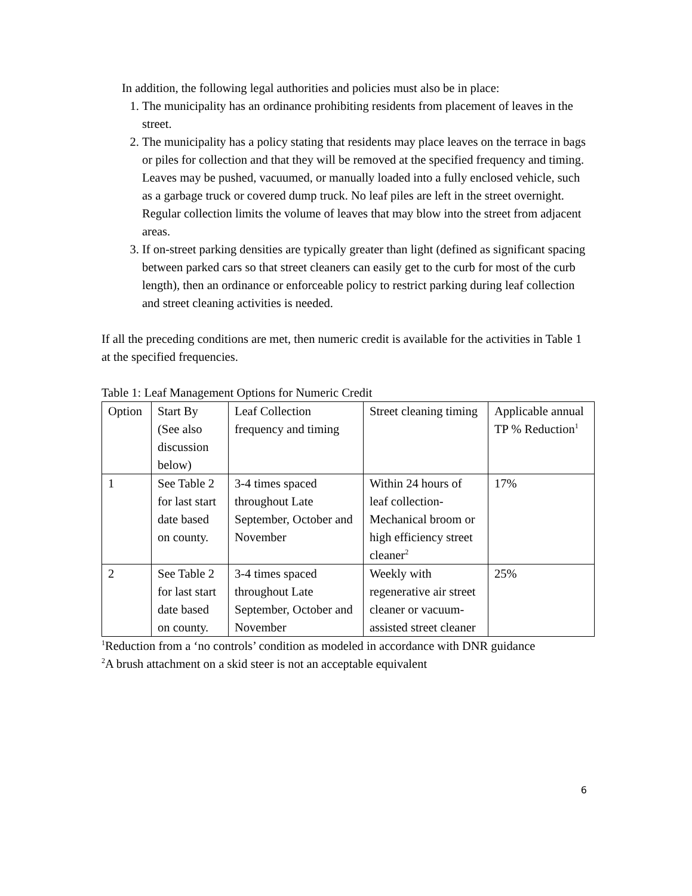In addition, the following legal authorities and policies must also be in place:
1. The municipality has an ordinance prohibiting residents from placement of leaves in the street.
2. The municipality has a policy stating that residents may place leaves on the terrace in bags or piles for collection and that they will be removed at the specified frequency and timing. Leaves may be pushed, vacuumed, or manually loaded into a fully enclosed vehicle, such as a garbage truck or covered dump truck. No leaf piles are left in the street overnight. Regular collection limits the volume of leaves that may blow into the street from adjacent areas.
3. If on-street parking densities are typically greater than light (defined as significant spacing between parked cars so that street cleaners can easily get to the curb for most of the curb length), then an ordinance or enforceable policy to restrict parking during leaf collection and street cleaning activities is needed.
If all the preceding conditions are met, then numeric credit is available for the activities in Table 1 at the specified frequencies.
Table 1: Leaf Management Options for Numeric Credit
| Option | Start By (See also discussion below) | Leaf Collection frequency and timing | Street cleaning timing | Applicable annual TP % Reduction<sup>1</sup> |
| 1 | See Table 2 for last start date based on county. | 3-4 times spaced throughout Late September, October and November | Within 24 hours of leaf collection- Mechanical broom or high efficiency street cleaner<sup>2</sup> | 17% |
| 2 | See Table 2 for last start date based on county. | 3-4 times spaced throughout Late September, October and November | Weekly with regenerative air street cleaner or vacuum-assisted street cleaner | 25% |
<sup>1</sup> Reduction from a ‘no controls’ condition as modeled in accordance with DNR guidance
<sup>2</sup> A brush attachment on a skid steer is not an acceptable equivalent
6